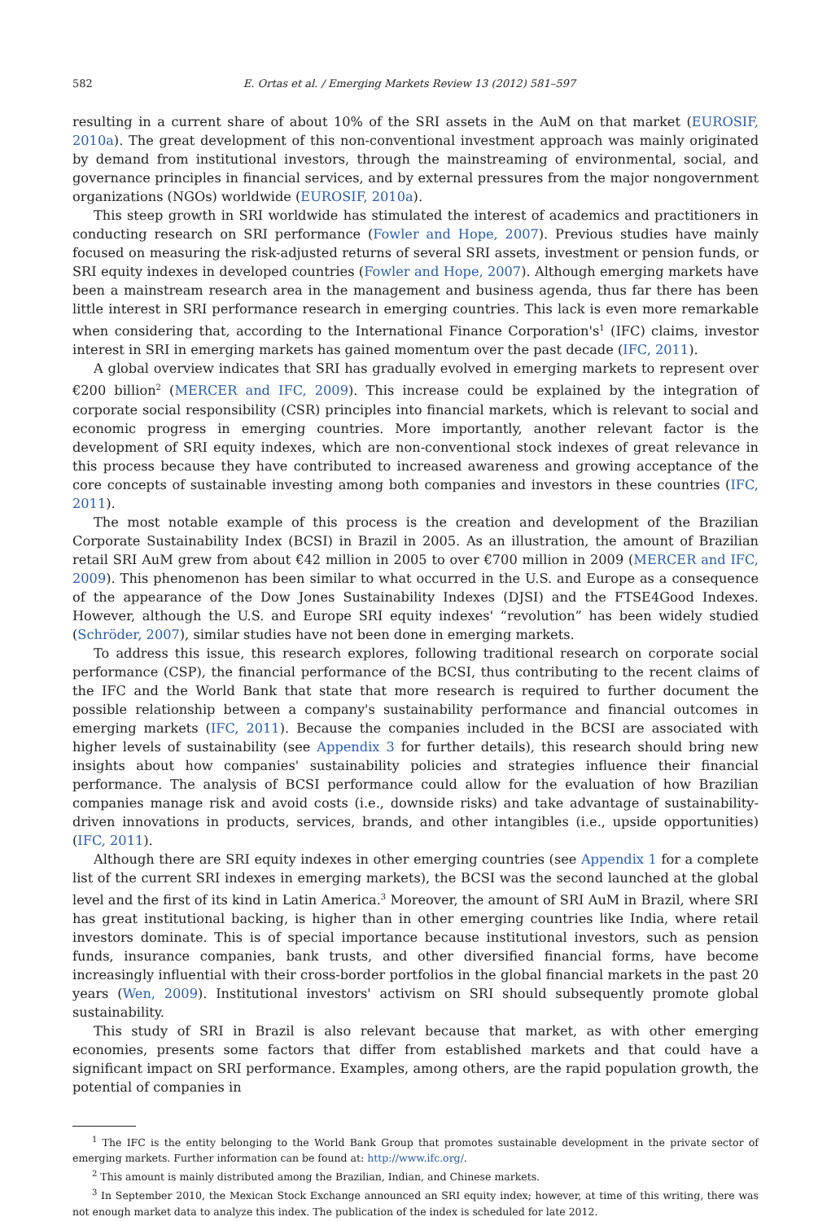582 E. Ortas et al. / Emerging Markets Review 13 (2012) 581–597
resulting in a current share of about 10% of the SRI assets in the AuM on that market (EUROSIF, 2010a). The great development of this non-conventional investment approach was mainly originated by demand from institutional investors, through the mainstreaming of environmental, social, and governance principles in financial services, and by external pressures from the major nongovernment organizations (NGOs) worldwide (EUROSIF, 2010a).
This steep growth in SRI worldwide has stimulated the interest of academics and practitioners in conducting research on SRI performance (Fowler and Hope, 2007). Previous studies have mainly focused on measuring the risk-adjusted returns of several SRI assets, investment or pension funds, or SRI equity indexes in developed countries (Fowler and Hope, 2007). Although emerging markets have been a mainstream research area in the management and business agenda, thus far there has been little interest in SRI performance research in emerging countries. This lack is even more remarkable when considering that, according to the International Finance Corporation's<sup>1</sup> (IFC) claims, investor interest in SRI in emerging markets has gained momentum over the past decade (IFC, 2011).
A global overview indicates that SRI has gradually evolved in emerging markets to represent over €200 billion<sup>2</sup> (MERCER and IFC, 2009). This increase could be explained by the integration of corporate social responsibility (CSR) principles into financial markets, which is relevant to social and economic progress in emerging countries. More importantly, another relevant factor is the development of SRI equity indexes, which are non-conventional stock indexes of great relevance in this process because they have contributed to increased awareness and growing acceptance of the core concepts of sustainable investing among both companies and investors in these countries (IFC, 2011).
The most notable example of this process is the creation and development of the Brazilian Corporate Sustainability Index (BCSI) in Brazil in 2005. As an illustration, the amount of Brazilian retail SRI AuM grew from about €42 million in 2005 to over €700 million in 2009 (MERCER and IFC, 2009). This phenomenon has been similar to what occurred in the U.S. and Europe as a consequence of the appearance of the Dow Jones Sustainability Indexes (DJSI) and the FTSE4Good Indexes. However, although the U.S. and Europe SRI equity indexes' “revolution” has been widely studied (Schröder, 2007), similar studies have not been done in emerging markets.
To address this issue, this research explores, following traditional research on corporate social performance (CSP), the financial performance of the BCSI, thus contributing to the recent claims of the IFC and the World Bank that state that more research is required to further document the possible relationship between a company's sustainability performance and financial outcomes in emerging markets (IFC, 2011). Because the companies included in the BCSI are associated with higher levels of sustainability (see Appendix 3 for further details), this research should bring new insights about how companies' sustainability policies and strategies influence their financial performance. The analysis of BCSI performance could allow for the evaluation of how Brazilian companies manage risk and avoid costs (i.e., downside risks) and take advantage of sustainability-driven innovations in products, services, brands, and other intangibles (i.e., upside opportunities) (IFC, 2011).
Although there are SRI equity indexes in other emerging countries (see Appendix 1 for a complete list of the current SRI indexes in emerging markets), the BCSI was the second launched at the global level and the first of its kind in Latin America.<sup>3</sup> Moreover, the amount of SRI AuM in Brazil, where SRI has great institutional backing, is higher than in other emerging countries like India, where retail investors dominate. This is of special importance because institutional investors, such as pension funds, insurance companies, bank trusts, and other diversified financial forms, have become increasingly influential with their cross-border portfolios in the global financial markets in the past 20 years (Wen, 2009). Institutional investors' activism on SRI should subsequently promote global sustainability.
This study of SRI in Brazil is also relevant because that market, as with other emerging economies, presents some factors that differ from established markets and that could have a significant impact on SRI performance. Examples, among others, are the rapid population growth, the potential of companies in
<sup>1</sup> The IFC is the entity belonging to the World Bank Group that promotes sustainable development in the private sector of emerging markets. Further information can be found at: http://www.ifc.org/.
<sup>2</sup> This amount is mainly distributed among the Brazilian, Indian, and Chinese markets.
<sup>3</sup> In September 2010, the Mexican Stock Exchange announced an SRI equity index; however, at time of this writing, there was not enough market data to analyze this index. The publication of the index is scheduled for late 2012.